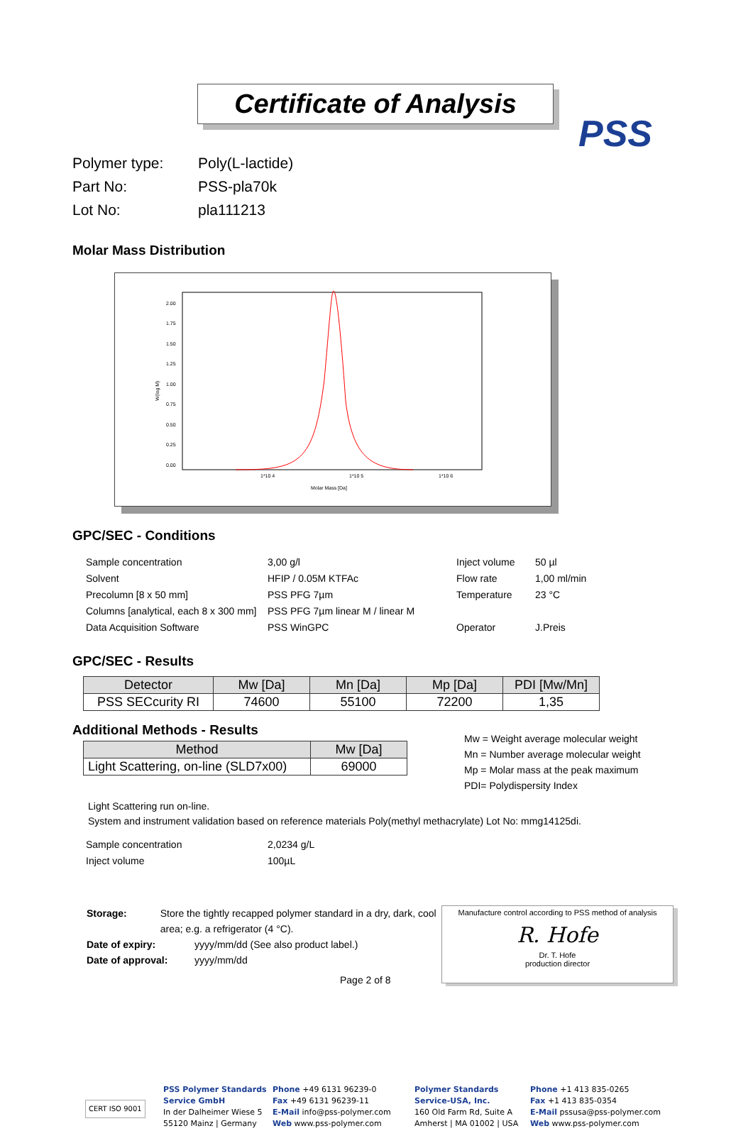PSS
Certificate of Analysis
Polymer type: Poly(L-lactide)
Part No: PSS-pla70k
Lot No: pla111213
Molar Mass Distribution
2.00
1.75
1.50
1.25
1.00
0.75
0.50
0.25
0.00
W(log M)
1*10 4
1*10 5
1*10 6
Molar Mass [Da]
GPC/SEC - Conditions
| Sample concentration | 3,00 g/l | Inject volume | 50 µl |
| Solvent | HFIP / 0.05M KTFAc | Flow rate | 1,00 ml/min |
| Precolumn [8 x 50 mm] | PSS PFG 7µm | Temperature | 23 °C |
| Columns [analytical, each 8 x 300 mm] | PSS PFG 7µm linear M / linear M | | |
| Data Acquisition Software | PSS WinGPC | Operator | J.Preis |
GPC/SEC - Results
| Detector | Mw [Da] | Mn [Da] | Mp [Da] | PDI [Mw/Mn] |
| --- | --- | --- | --- | --- |
| PSS SECcurity RI | 74600 | 55100 | 72200 | 1,35 |
Additional Methods - Results
| Method | Mw [Da] |
| --- | --- |
| Light Scattering, on-line (SLD7x00) | 69000 |
Mw = Weight average molecular weight
Mn = Number average molecular weight
Mp = Molar mass at the peak maximum
PDI= Polydispersity Index
Light Scattering run on-line.
System and instrument validation based on reference materials Poly(methyl methacrylate) Lot No: mmg14125di.
| Sample concentration | 2,0234 g/L |
| Inject volume | 100µL |
Storage: Store the tightly recapped polymer standard in a dry, dark, cool area; e.g. a refrigerator (4 °C).
Date of expiry: yyyy/mm/dd (See also product label.)
Date of approval: yyyy/mm/dd
Page 2 of 8
Manufacture control according to PSS method of analysis
R. Hofe
Dr. T. Hofe
production director
CERT ISO 9001
PSS Polymer Standards
Service GmbH
In der Dalheimer Wiese 5
55120 Mainz | Germany
Phone +49 6131 96239-0
Fax +49 6131 96239-11
E-Mail info@pss-polymer.com
Web www.pss-polymer.com
Polymer Standards
Service-USA, Inc.
160 Old Farm Rd, Suite A
Amherst | MA 01002 | USA
Phone +1 413 835-0265
Fax +1 413 835-0354
E-Mail pssusa@pss-polymer.com
Web www.pss-polymer.com